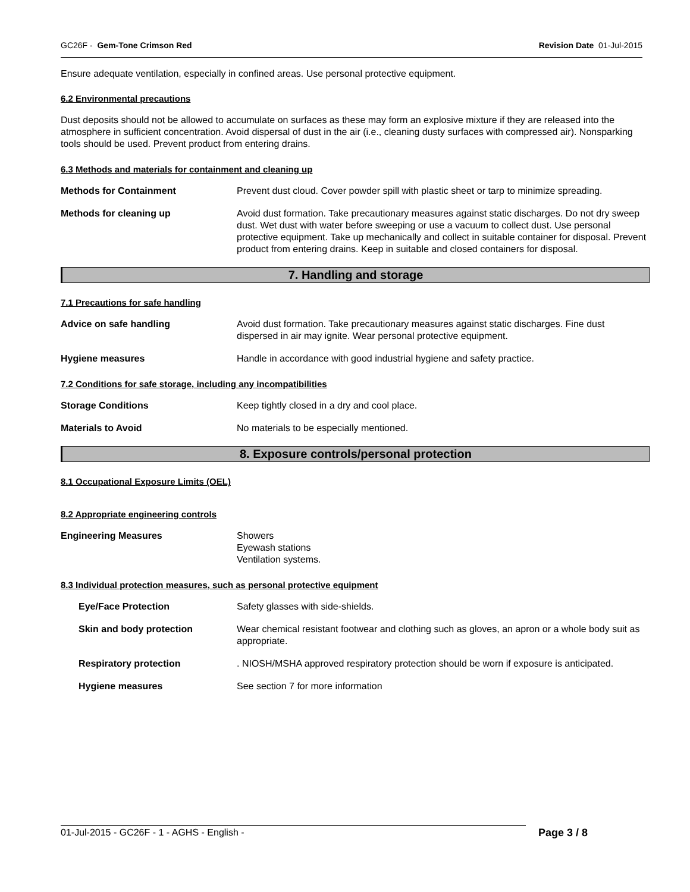GC26F - Gem-Tone Crimson Red Revision Date 01-Jul-2015
Ensure adequate ventilation, especially in confined areas. Use personal protective equipment.
6.2 Environmental precautions
Dust deposits should not be allowed to accumulate on surfaces as these may form an explosive mixture if they are released into the atmosphere in sufficient concentration. Avoid dispersal of dust in the air (i.e., cleaning dusty surfaces with compressed air). Nonsparking tools should be used. Prevent product from entering drains.
6.3 Methods and materials for containment and cleaning up
Methods for Containment Prevent dust cloud. Cover powder spill with plastic sheet or tarp to minimize spreading.
Methods for cleaning up Avoid dust formation. Take precautionary measures against static discharges. Do not dry sweep dust. Wet dust with water before sweeping or use a vacuum to collect dust. Use personal protective equipment. Take up mechanically and collect in suitable container for disposal. Prevent product from entering drains. Keep in suitable and closed containers for disposal.
7. Handling and storage
7.1 Precautions for safe handling
Advice on safe handling Avoid dust formation. Take precautionary measures against static discharges. Fine dust dispersed in air may ignite. Wear personal protective equipment.
Hygiene measures Handle in accordance with good industrial hygiene and safety practice.
7.2 Conditions for safe storage, including any incompatibilities
Storage Conditions Keep tightly closed in a dry and cool place.
Materials to Avoid No materials to be especially mentioned.
8. Exposure controls/personal protection
8.1 Occupational Exposure Limits (OEL)
8.2 Appropriate engineering controls
Engineering Measures Showers
Eyewash stations
Ventilation systems.
8.3 Individual protection measures, such as personal protective equipment
Eye/Face Protection Safety glasses with side-shields.
Skin and body protection Wear chemical resistant footwear and clothing such as gloves, an apron or a whole body suit as appropriate.
Respiratory protection . NIOSH/MSHA approved respiratory protection should be worn if exposure is anticipated.
Hygiene measures See section 7 for more information
01-Jul-2015 - GC26F - 1 - AGHS - English - Page 3 / 8